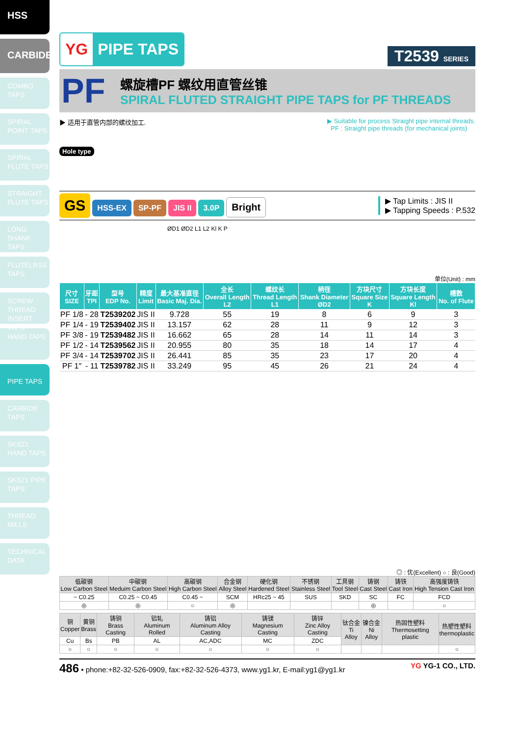HSS
CARBIDE
COMBO TAPS
SPIRAL POINT TAPS
SPIRAL FLUTE TAPS
STRAIGHT FLUTE TAPS
LONG SHANK TAPS
FLUTELRSS TAPS
SCREW THREAD INSERT TAPS
HAND TAPS
PIPE TAPS
CARBIDE TAPS
SKS21 HAND TAPS
SKS21 PIPE TAPS
THREAD MILLS
TECHNICAL DATA
YG PIPE TAPS
T2539 SERIES
PF
螺旋槽PF 螺纹用直管丝锥
SPIRAL FLUTED STRAIGHT PIPE TAPS for PF THREADS
▶ 适用于直管内部的螺纹加工. ▶ Suitable for process Straight pipe internal threads.
PF : Straight pipe threads (for mechanical joints)
Hole type
GS HSS-EX SP-PF JIS II 3.0P Bright
▶ Tap Limits : JIS II
▶ Tapping Speeds : P.532
ØD1 ØD2 L1 L2 Kl K P
单位(Unit) : mm
| 尺寸 SIZE | 牙距 TPI | 型号 EDP No. | 精度 Limit | 最大基准直径 Basic Maj. Dia. | 全长 Overall Length L2 | 螺纹长 Thread Length L1 | 柄径 Shank Diameter ØD2 | 方块尺寸 Square Size K | 方块长度 Square Length Kl | 槽数 No. of Flute |
| --- | --- | --- | --- | --- | --- | --- | --- | --- | --- | --- |
| PF 1/8 | - 28 | T2539202 | JIS II | 9.728 | 55 | 19 | 8 | 6 | 9 | 3 |
| PF 1/4 | - 19 | T2539402 | JIS II | 13.157 | 62 | 28 | 11 | 9 | 12 | 3 |
| PF 3/8 | - 19 | T2539482 | JIS II | 16.662 | 65 | 28 | 14 | 11 | 14 | 3 |
| PF 1/2 | - 14 | T2539562 | JIS II | 20.955 | 80 | 35 | 18 | 14 | 17 | 4 |
| PF 3/4 | - 14 | T2539702 | JIS II | 26.441 | 85 | 35 | 23 | 17 | 20 | 4 |
| PF 1″ | - 11 | T2539782 | JIS II | 33.249 | 95 | 45 | 26 | 21 | 24 | 4 |
◎ : 优(Excellent) ○ : 良(Good)
| 低碳钢 Low Carbon Steel | 中碳钢 Meduim Carbon Steel | 高碳钢 High Carbon Steel | 合金钢 Alloy Steel | 硬化钢 Hardened Steel | 不锈钢 Stainless Steel | 工具钢 Tool Steel | 铸钢 Cast Steel | 铸铁 Cast Iron | 高强度铸铁 High Tension Cast Iron |
| --- | --- | --- | --- | --- | --- | --- | --- | --- | --- |
| ~ C0.25 | C0.25 ~ C0.45 | C0.45 ~ | SCM | HRc25 ~ 45 | SUS | SKD | SC | FC | FCD |
| ◎ | ◎ | ○ | ◎ | | | | ◎ | | ○ |
| 铜 Copper | 黄铜 Brass | 铸铜 Brass Casting | 铝轧 Aluminum Rolled | 铸铝 Aluminum Alloy Casting | 铸镁 Magnesium Casting | 铸锌 Zinc Alloy Casting | 钛合金 Ti Alloy | 镍合金 Ni Alloy | 热固性塑料 Thermosetting plastic | 热塑性塑料 thermoplastic |
| --- | --- | --- | --- | --- | --- | --- | --- | --- | --- | --- |
| Cu | Bs | PB | AL | AC,ADC | MC | ZDC | | | | |
| ○ | ○ | ○ | ○ | ○ | ○ | ○ | | | | ○ |
486 • phone:+82-32-526-0909, fax:+82-32-526-4373, www.yg1.kr, E-mail:yg1@yg1.kr
YG YG-1 CO., LTD.